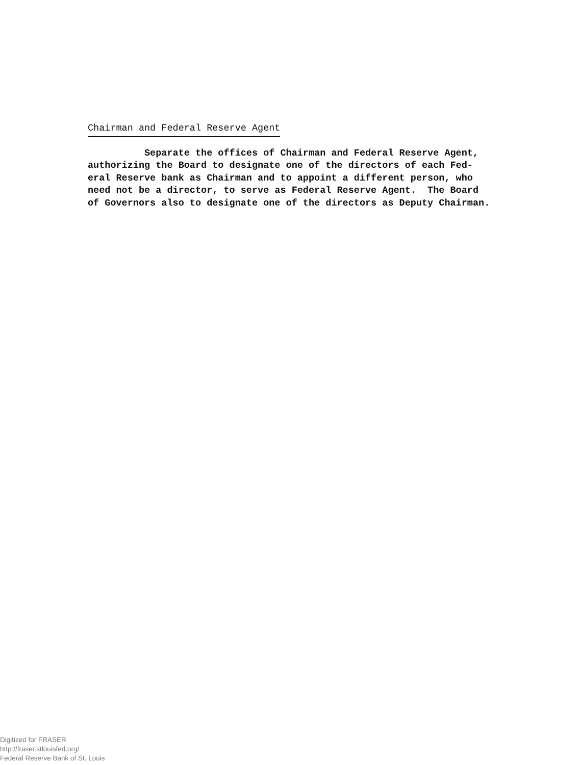Chairman and Federal Reserve Agent
Separate the offices of Chairman and Federal Reserve Agent, authorizing the Board to designate one of the directors of each Fed- eral Reserve bank as Chairman and to appoint a different person, who need not be a director, to serve as Federal Reserve Agent. The Board of Governors also to designate one of the directors as Deputy Chairman.
Digitized for FRASER
http://fraser.stlouisfed.org/
Federal Reserve Bank of St. Louis